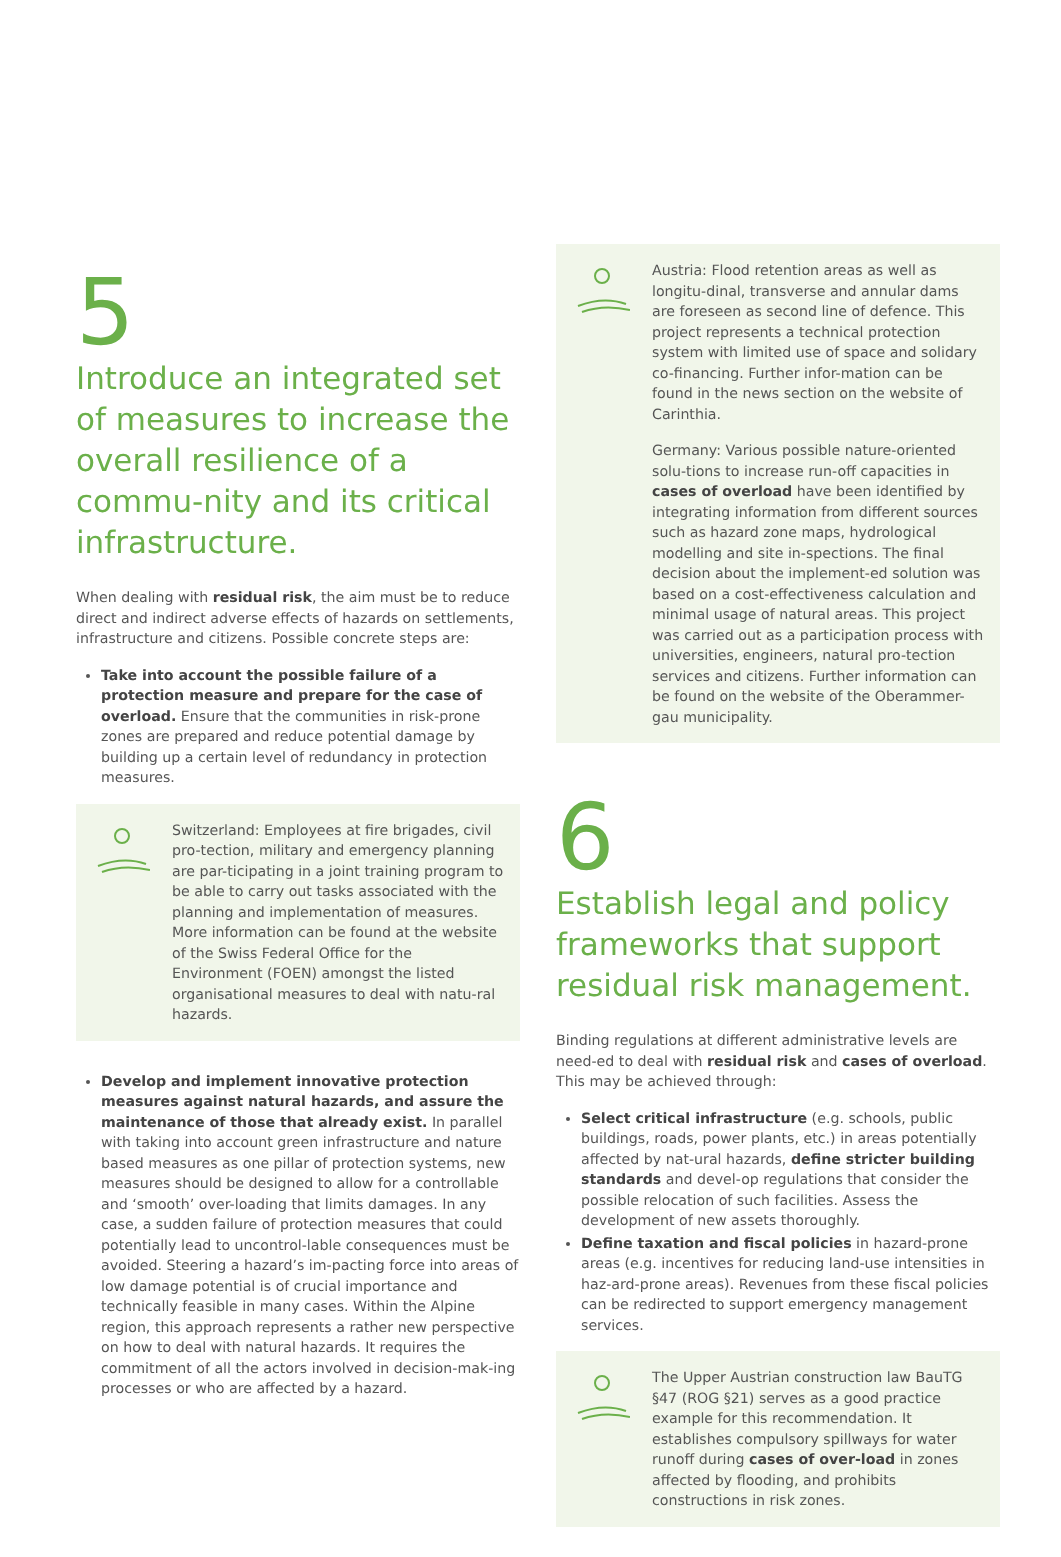5
Introduce an integrated set of measures to increase the overall resilience of a commu-nity and its critical infrastructure.
When dealing with residual risk, the aim must be to reduce direct and indirect adverse effects of hazards on settlements, infrastructure and citizens. Possible concrete steps are:
Take into account the possible failure of a protection measure and prepare for the case of overload. Ensure that the communities in risk-prone zones are prepared and reduce potential damage by building up a certain level of redundancy in protection measures.
Switzerland: Employees at fire brigades, civil pro-tection, military and emergency planning are par-ticipating in a joint training program to be able to carry out tasks associated with the planning and implementation of measures. More information can be found at the website of the Swiss Federal Office for the Environment (FOEN) amongst the listed organisational measures to deal with natu-ral hazards.
Develop and implement innovative protection measures against natural hazards, and assure the maintenance of those that already exist. In parallel with taking into account green infrastructure and nature based measures as one pillar of protection systems, new measures should be designed to allow for a controllable and ‘smooth’ over-loading that limits damages. In any case, a sudden failure of protection measures that could potentially lead to uncontrol-lable consequences must be avoided. Steering a hazard’s im-pacting force into areas of low damage potential is of crucial importance and technically feasible in many cases. Within the Alpine region, this approach represents a rather new perspective on how to deal with natural hazards. It requires the commitment of all the actors involved in decision-mak-ing processes or who are affected by a hazard.
Austria: Flood retention areas as well as longitu-dinal, transverse and annular dams are foreseen as second line of defence. This project represents a technical protection system with limited use of space and solidary co-financing. Further infor-mation can be found in the news section on the website of Carinthia.
Germany: Various possible nature-oriented solu-tions to increase run-off capacities in cases of overload have been identified by integrating information from different sources such as hazard zone maps, hydrological modelling and site in-spections. The final decision about the implement-ed solution was based on a cost-effectiveness calculation and minimal usage of natural areas. This project was carried out as a participation process with universities, engineers, natural pro-tection services and citizens. Further information can be found on the website of the Oberammer-gau municipality.
6
Establish legal and policy frameworks that support residual risk management.
Binding regulations at different administrative levels are need-ed to deal with residual risk and cases of overload. This may be achieved through:
Select critical infrastructure (e.g. schools, public buildings, roads, power plants, etc.) in areas potentially affected by nat-ural hazards, define stricter building standards and devel-op regulations that consider the possible relocation of such facilities. Assess the development of new assets thoroughly.
Define taxation and fiscal policies in hazard-prone areas (e.g. incentives for reducing land-use intensities in haz-ard-prone areas). Revenues from these fiscal policies can be redirected to support emergency management services.
The Upper Austrian construction law BauTG §47 (ROG §21) serves as a good practice example for this recommendation. It establishes compulsory spillways for water runoff during cases of over-load in zones affected by flooding, and prohibits constructions in risk zones.